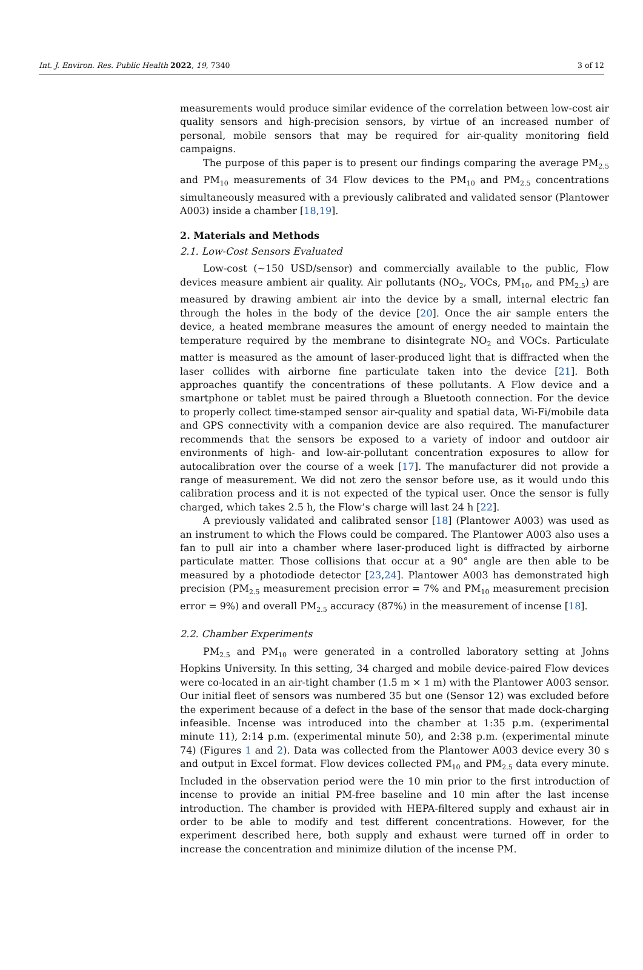Int. J. Environ. Res. Public Health 2022, 19, 7340 3 of 12
measurements would produce similar evidence of the correlation between low-cost air quality sensors and high-precision sensors, by virtue of an increased number of personal, mobile sensors that may be required for air-quality monitoring field campaigns.
The purpose of this paper is to present our findings comparing the average PM<sub>2.5</sub> and PM<sub>10</sub> measurements of 34 Flow devices to the PM<sub>10</sub> and PM<sub>2.5</sub> concentrations simultaneously measured with a previously calibrated and validated sensor (Plantower A003) inside a chamber [18,19].
2. Materials and Methods
2.1. Low-Cost Sensors Evaluated
Low-cost (~150 USD/sensor) and commercially available to the public, Flow devices measure ambient air quality. Air pollutants (NO<sub>2</sub>, VOCs, PM<sub>10</sub>, and PM<sub>2.5</sub>) are measured by drawing ambient air into the device by a small, internal electric fan through the holes in the body of the device [20]. Once the air sample enters the device, a heated membrane measures the amount of energy needed to maintain the temperature required by the membrane to disintegrate NO<sub>2</sub> and VOCs. Particulate matter is measured as the amount of laser-produced light that is diffracted when the laser collides with airborne fine particulate taken into the device [21]. Both approaches quantify the concentrations of these pollutants. A Flow device and a smartphone or tablet must be paired through a Bluetooth connection. For the device to properly collect time-stamped sensor air-quality and spatial data, Wi-Fi/mobile data and GPS connectivity with a companion device are also required. The manufacturer recommends that the sensors be exposed to a variety of indoor and outdoor air environments of high- and low-air-pollutant concentration exposures to allow for autocalibration over the course of a week [17]. The manufacturer did not provide a range of measurement. We did not zero the sensor before use, as it would undo this calibration process and it is not expected of the typical user. Once the sensor is fully charged, which takes 2.5 h, the Flow’s charge will last 24 h [22].
A previously validated and calibrated sensor [18] (Plantower A003) was used as an instrument to which the Flows could be compared. The Plantower A003 also uses a fan to pull air into a chamber where laser-produced light is diffracted by airborne particulate matter. Those collisions that occur at a 90° angle are then able to be measured by a photodiode detector [23,24]. Plantower A003 has demonstrated high precision (PM<sub>2.5</sub> measurement precision error = 7% and PM<sub>10</sub> measurement precision error = 9%) and overall PM<sub>2.5</sub> accuracy (87%) in the measurement of incense [18].
2.2. Chamber Experiments
PM<sub>2.5</sub> and PM<sub>10</sub> were generated in a controlled laboratory setting at Johns Hopkins University. In this setting, 34 charged and mobile device-paired Flow devices were co-located in an air-tight chamber (1.5 m × 1 m) with the Plantower A003 sensor. Our initial fleet of sensors was numbered 35 but one (Sensor 12) was excluded before the experiment because of a defect in the base of the sensor that made dock-charging infeasible. Incense was introduced into the chamber at 1:35 p.m. (experimental minute 11), 2:14 p.m. (experimental minute 50), and 2:38 p.m. (experimental minute 74) (Figures 1 and 2). Data was collected from the Plantower A003 device every 30 s and output in Excel format. Flow devices collected PM<sub>10</sub> and PM<sub>2.5</sub> data every minute. Included in the observation period were the 10 min prior to the first introduction of incense to provide an initial PM-free baseline and 10 min after the last incense introduction. The chamber is provided with HEPA-filtered supply and exhaust air in order to be able to modify and test different concentrations. However, for the experiment described here, both supply and exhaust were turned off in order to increase the concentration and minimize dilution of the incense PM.